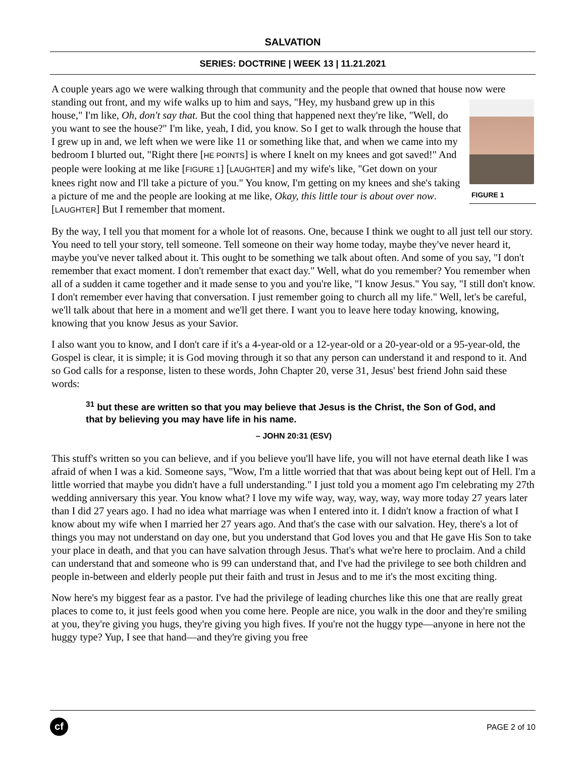SALVATION
SERIES: DOCTRINE | WEEK 13 | 11.21.2021
A couple years ago we were walking through that community and the people that owned that house now were standing out front, and my wife walks up to him and says, "Hey, my husband grew up in this FIGURE 1 house," I'm like, Oh, don't say that. But the cool thing that happened next they're like, "Well, do you want to see the house?" I'm like, yeah, I did, you know. So I get to walk through the house that I grew up in and, we left when we were like 11 or something like that, and when we came into my bedroom I blurted out, "Right there [HE POINTS] is where I knelt on my knees and got saved!" And people were looking at me like [FIGURE 1] [LAUGHTER] and my wife's like, "Get down on your knees right now and I'll take a picture of you." You know, I'm getting on my knees and she's taking a picture of me and the people are looking at me like, Okay, this little tour is about over now. [LAUGHTER] But I remember that moment.
By the way, I tell you that moment for a whole lot of reasons. One, because I think we ought to all just tell our story. You need to tell your story, tell someone. Tell someone on their way home today, maybe they've never heard it, maybe you've never talked about it. This ought to be something we talk about often. And some of you say, "I don't remember that exact moment. I don't remember that exact day." Well, what do you remember? You remember when all of a sudden it came together and it made sense to you and you're like, "I know Jesus." You say, "I still don't know. I don't remember ever having that conversation. I just remember going to church all my life." Well, let's be careful, we'll talk about that here in a moment and we'll get there. I want you to leave here today knowing, knowing, knowing that you know Jesus as your Savior.
I also want you to know, and I don't care if it's a 4-year-old or a 12-year-old or a 20-year-old or a 95-year-old, the Gospel is clear, it is simple; it is God moving through it so that any person can understand it and respond to it. And so God calls for a response, listen to these words, John Chapter 20, verse 31, Jesus' best friend John said these words:
<sup>31</sup> but these are written so that you may believe that Jesus is the Christ, the Son of God, and that by believing you may have life in his name.
– JOHN 20:31 (ESV)
This stuff's written so you can believe, and if you believe you'll have life, you will not have eternal death like I was afraid of when I was a kid. Someone says, "Wow, I'm a little worried that that was about being kept out of Hell. I'm a little worried that maybe you didn't have a full understanding." I just told you a moment ago I'm celebrating my 27th wedding anniversary this year. You know what? I love my wife way, way, way, way, way more today 27 years later than I did 27 years ago. I had no idea what marriage was when I entered into it. I didn't know a fraction of what I know about my wife when I married her 27 years ago. And that's the case with our salvation. Hey, there's a lot of things you may not understand on day one, but you understand that God loves you and that He gave His Son to take your place in death, and that you can have salvation through Jesus. That's what we're here to proclaim. And a child can understand that and someone who is 99 can understand that, and I've had the privilege to see both children and people in-between and elderly people put their faith and trust in Jesus and to me it's the most exciting thing.
Now here's my biggest fear as a pastor. I've had the privilege of leading churches like this one that are really great places to come to, it just feels good when you come here. People are nice, you walk in the door and they're smiling at you, they're giving you hugs, they're giving you high fives. If you're not the huggy type—anyone in here not the huggy type? Yup, I see that hand—and they're giving you free
cf
PAGE 2 of 10